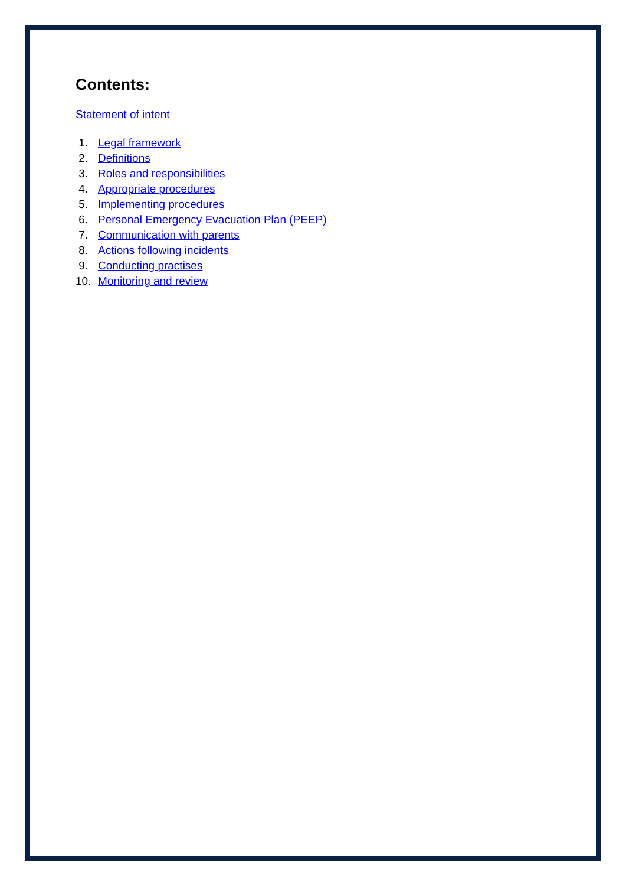Contents:
Statement of intent
1. Legal framework
2. Definitions
3. Roles and responsibilities
4. Appropriate procedures
5. Implementing procedures
6. Personal Emergency Evacuation Plan (PEEP)
7. Communication with parents
8. Actions following incidents
9. Conducting practises
10. Monitoring and review